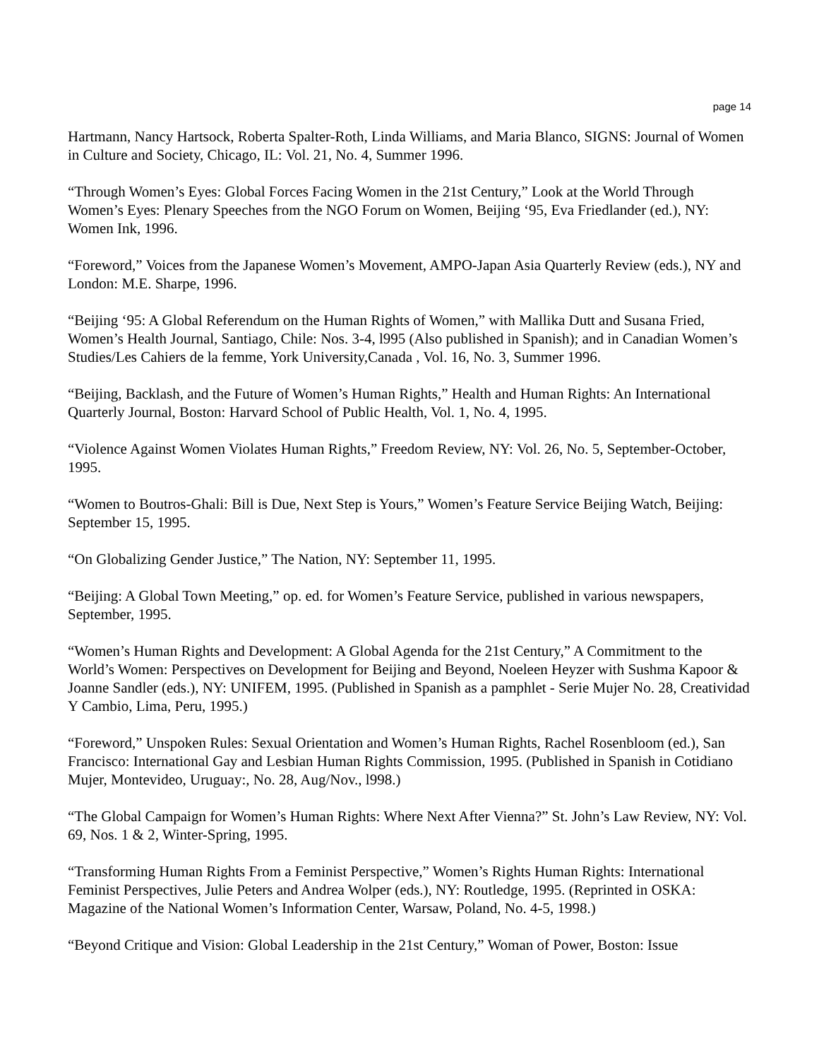page 14
Hartmann, Nancy Hartsock, Roberta Spalter-Roth, Linda Williams, and Maria Blanco, SIGNS: Journal of Women in Culture and Society, Chicago, IL: Vol. 21, No. 4, Summer 1996.
“Through Women’s Eyes: Global Forces Facing Women in the 21st Century,” Look at the World Through Women’s Eyes: Plenary Speeches from the NGO Forum on Women, Beijing ‘95, Eva Friedlander (ed.), NY: Women Ink, 1996.
“Foreword,” Voices from the Japanese Women’s Movement, AMPO-Japan Asia Quarterly Review (eds.), NY and London: M.E. Sharpe, 1996.
“Beijing ‘95: A Global Referendum on the Human Rights of Women,” with Mallika Dutt and Susana Fried, Women’s Health Journal, Santiago, Chile: Nos. 3-4, l995 (Also published in Spanish); and in Canadian Women’s Studies/Les Cahiers de la femme, York University,Canada , Vol. 16, No. 3, Summer 1996.
“Beijing, Backlash, and the Future of Women’s Human Rights,” Health and Human Rights: An International Quarterly Journal, Boston: Harvard School of Public Health, Vol. 1, No. 4, 1995.
“Violence Against Women Violates Human Rights,” Freedom Review, NY: Vol. 26, No. 5, September-October, 1995.
“Women to Boutros-Ghali: Bill is Due, Next Step is Yours,” Women’s Feature Service Beijing Watch, Beijing: September 15, 1995.
“On Globalizing Gender Justice,” The Nation, NY: September 11, 1995.
“Beijing: A Global Town Meeting,” op. ed. for Women’s Feature Service, published in various newspapers, September, 1995.
“Women’s Human Rights and Development: A Global Agenda for the 21st Century,” A Commitment to the World’s Women: Perspectives on Development for Beijing and Beyond, Noeleen Heyzer with Sushma Kapoor & Joanne Sandler (eds.), NY: UNIFEM, 1995. (Published in Spanish as a pamphlet - Serie Mujer No. 28, Creatividad Y Cambio, Lima, Peru, 1995.)
“Foreword,” Unspoken Rules: Sexual Orientation and Women’s Human Rights, Rachel Rosenbloom (ed.), San Francisco: International Gay and Lesbian Human Rights Commission, 1995. (Published in Spanish in Cotidiano Mujer, Montevideo, Uruguay:, No. 28, Aug/Nov., l998.)
“The Global Campaign for Women’s Human Rights: Where Next After Vienna?” St. John’s Law Review, NY: Vol. 69, Nos. 1 & 2, Winter-Spring, 1995.
“Transforming Human Rights From a Feminist Perspective,” Women’s Rights Human Rights: International Feminist Perspectives, Julie Peters and Andrea Wolper (eds.), NY: Routledge, 1995. (Reprinted in OSKA: Magazine of the National Women’s Information Center, Warsaw, Poland, No. 4-5, 1998.)
“Beyond Critique and Vision: Global Leadership in the 21st Century,” Woman of Power, Boston: Issue